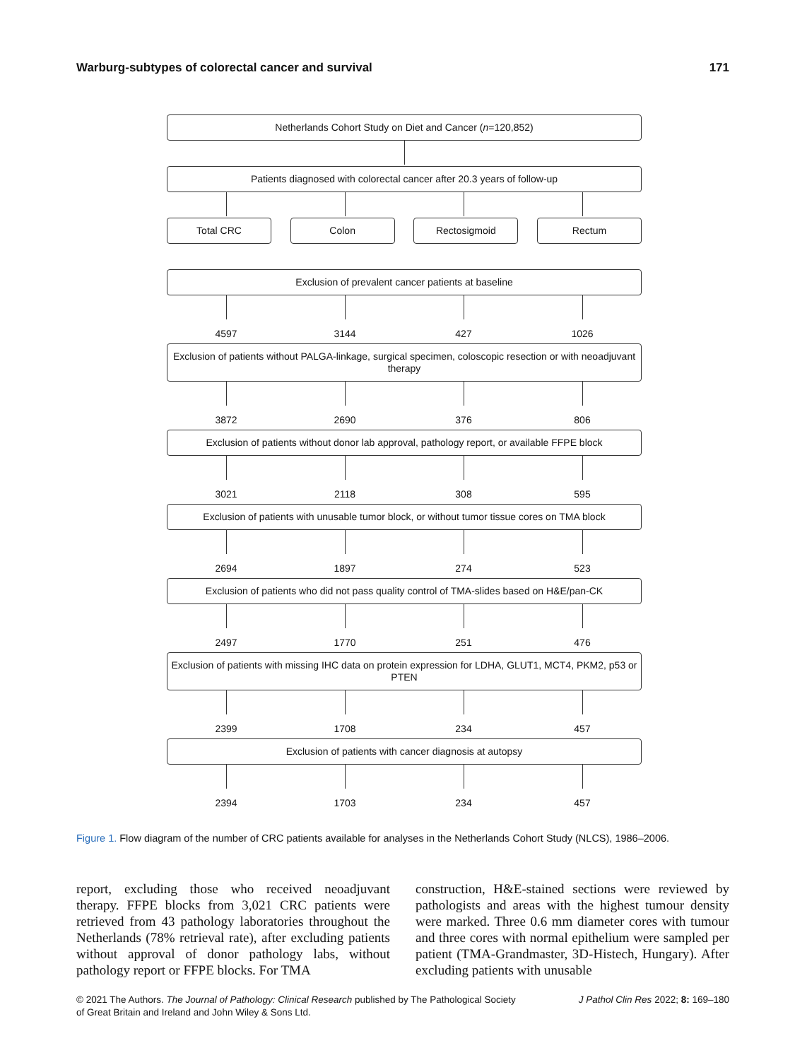Warburg-subtypes of colorectal cancer and survival 171
Netherlands Cohort Study on Diet and Cancer (n=120,852)
Patients diagnosed with colorectal cancer after 20.3 years of follow-up
Total CRC Colon Rectosigmoid Rectum
Exclusion of prevalent cancer patients at baseline
4597 3144 427 1026
Exclusion of patients without PALGA-linkage, surgical specimen, coloscopic resection or with neoadjuvant therapy
3872 2690 376 806
Exclusion of patients without donor lab approval, pathology report, or available FFPE block
3021 2118 308 595
Exclusion of patients with unusable tumor block, or without tumor tissue cores on TMA block
2694 1897 274 523
Exclusion of patients who did not pass quality control of TMA-slides based on H&E/pan-CK
2497 1770 251 476
Exclusion of patients with missing IHC data on protein expression for LDHA, GLUT1, MCT4, PKM2, p53 or PTEN
2399 1708 234 457
Exclusion of patients with cancer diagnosis at autopsy
2394 1703 234 457
Figure 1. Flow diagram of the number of CRC patients available for analyses in the Netherlands Cohort Study (NLCS), 1986–2006.
report, excluding those who received neoadjuvant therapy. FFPE blocks from 3,021 CRC patients were retrieved from 43 pathology laboratories throughout the Netherlands (78% retrieval rate), after excluding patients without approval of donor pathology labs, without pathology report or FFPE blocks. For TMA
construction, H&E-stained sections were reviewed by pathologists and areas with the highest tumour density were marked. Three 0.6 mm diameter cores with tumour and three cores with normal epithelium were sampled per patient (TMA-Grandmaster, 3D-Histech, Hungary). After excluding patients with unusable
© 2021 The Authors. The Journal of Pathology: Clinical Research published by The Pathological Society
of Great Britain and Ireland and John Wiley & Sons Ltd. J Pathol Clin Res 2022; 8: 169–180